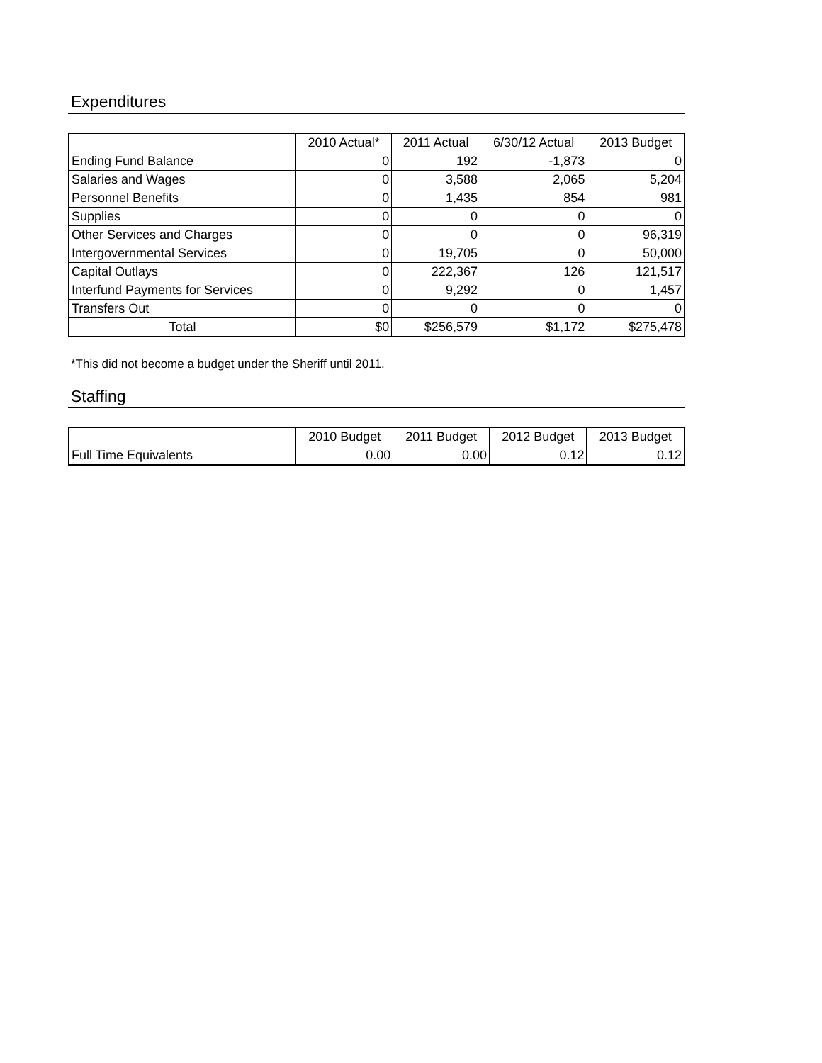Expenditures
| | 2010 Actual* | 2011 Actual | 6/30/12 Actual | 2013 Budget |
| --- | --- | --- | --- | --- |
| Ending Fund Balance | 0 | 192 | -1,873 | 0 |
| Salaries and Wages | 0 | 3,588 | 2,065 | 5,204 |
| Personnel Benefits | 0 | 1,435 | 854 | 981 |
| Supplies | 0 | 0 | 0 | 0 |
| Other Services and Charges | 0 | 0 | 0 | 96,319 |
| Intergovernmental Services | 0 | 19,705 | 0 | 50,000 |
| Capital Outlays | 0 | 222,367 | 126 | 121,517 |
| Interfund Payments for Services | 0 | 9,292 | 0 | 1,457 |
| Transfers Out | 0 | 0 | 0 | 0 |
| Total | $0 | $256,579 | $1,172 | $275,478 |
*This did not become a budget under the Sheriff until 2011.
Staffing
| | 2010 Budget | 2011 Budget | 2012 Budget | 2013 Budget |
| --- | --- | --- | --- | --- |
| Full Time Equivalents | 0.00 | 0.00 | 0.12 | 0.12 |